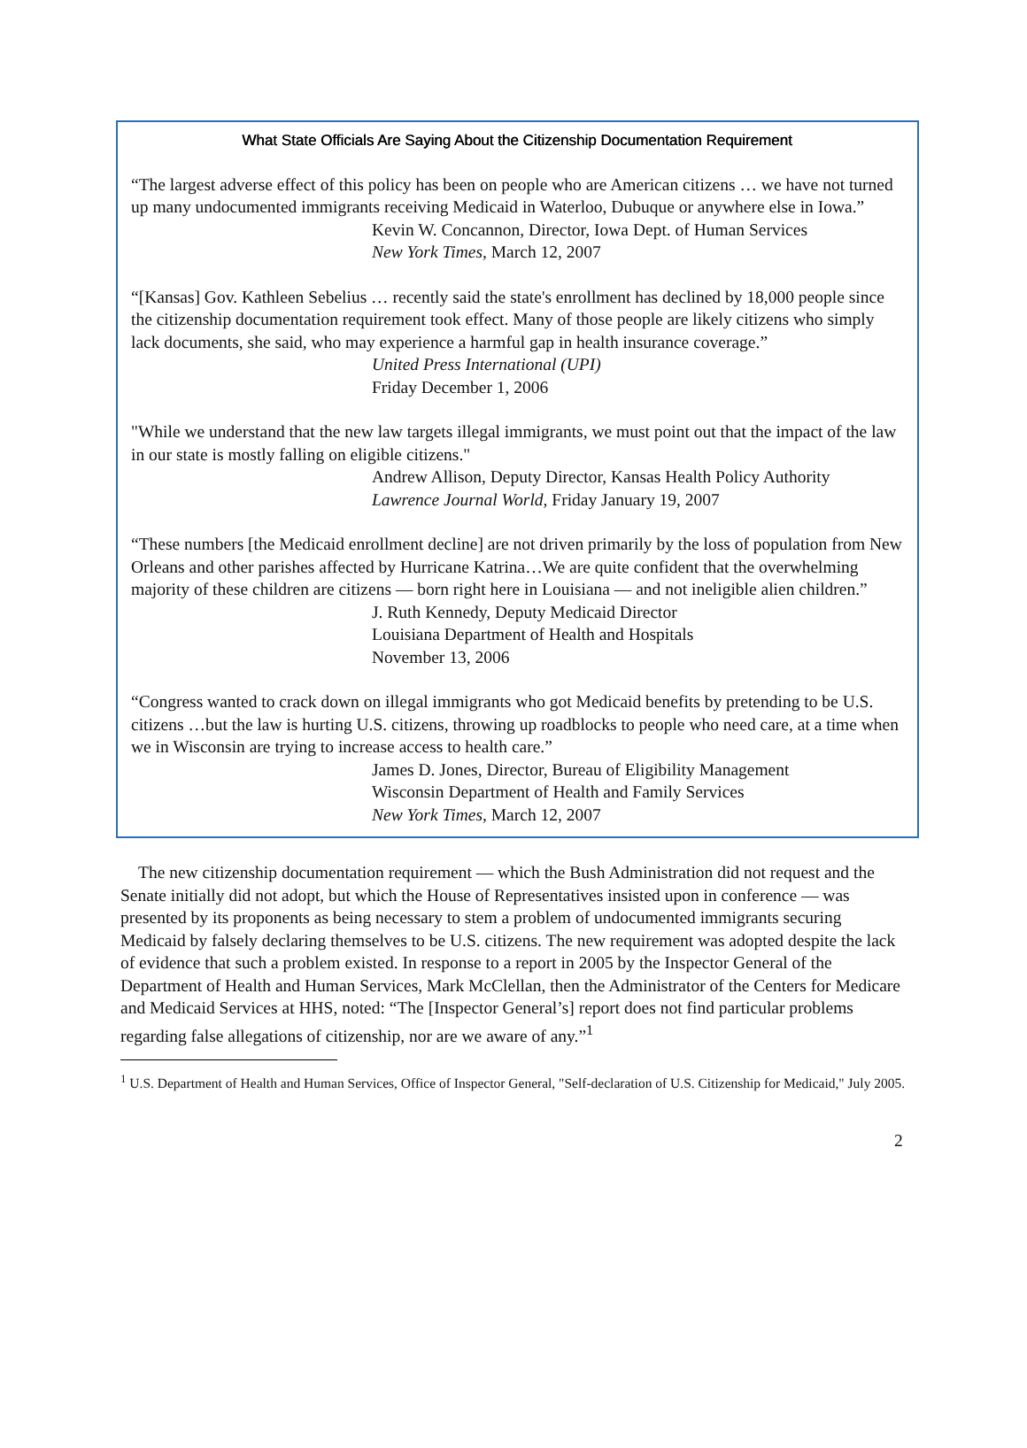What State Officials Are Saying About the Citizenship Documentation Requirement
“The largest adverse effect of this policy has been on people who are American citizens … we have not turned up many undocumented immigrants receiving Medicaid in Waterloo, Dubuque or anywhere else in Iowa.”
Kevin W. Concannon, Director, Iowa Dept. of Human Services
New York Times, March 12, 2007
“[Kansas] Gov. Kathleen Sebelius … recently said the state's enrollment has declined by 18,000 people since the citizenship documentation requirement took effect. Many of those people are likely citizens who simply lack documents, she said, who may experience a harmful gap in health insurance coverage.”
United Press International (UPI)
Friday December 1, 2006
"While we understand that the new law targets illegal immigrants, we must point out that the impact of the law in our state is mostly falling on eligible citizens."
Andrew Allison, Deputy Director, Kansas Health Policy Authority
Lawrence Journal World, Friday January 19, 2007
“These numbers [the Medicaid enrollment decline] are not driven primarily by the loss of population from New Orleans and other parishes affected by Hurricane Katrina…We are quite confident that the overwhelming majority of these children are citizens — born right here in Louisiana — and not ineligible alien children.”
J. Ruth Kennedy, Deputy Medicaid Director
Louisiana Department of Health and Hospitals
November 13, 2006
“Congress wanted to crack down on illegal immigrants who got Medicaid benefits by pretending to be U.S. citizens …but the law is hurting U.S. citizens, throwing up roadblocks to people who need care, at a time when we in Wisconsin are trying to increase access to health care.”
James D. Jones, Director, Bureau of Eligibility Management
Wisconsin Department of Health and Family Services
New York Times, March 12, 2007
The new citizenship documentation requirement — which the Bush Administration did not request and the Senate initially did not adopt, but which the House of Representatives insisted upon in conference — was presented by its proponents as being necessary to stem a problem of undocumented immigrants securing Medicaid by falsely declaring themselves to be U.S. citizens. The new requirement was adopted despite the lack of evidence that such a problem existed. In response to a report in 2005 by the Inspector General of the Department of Health and Human Services, Mark McClellan, then the Administrator of the Centers for Medicare and Medicaid Services at HHS, noted: “The [Inspector General’s] report does not find particular problems regarding false allegations of citizenship, nor are we aware of any.”<sup>1</sup>
<sup>1</sup> U.S. Department of Health and Human Services, Office of Inspector General, "Self-declaration of U.S. Citizenship for Medicaid," July 2005.
2